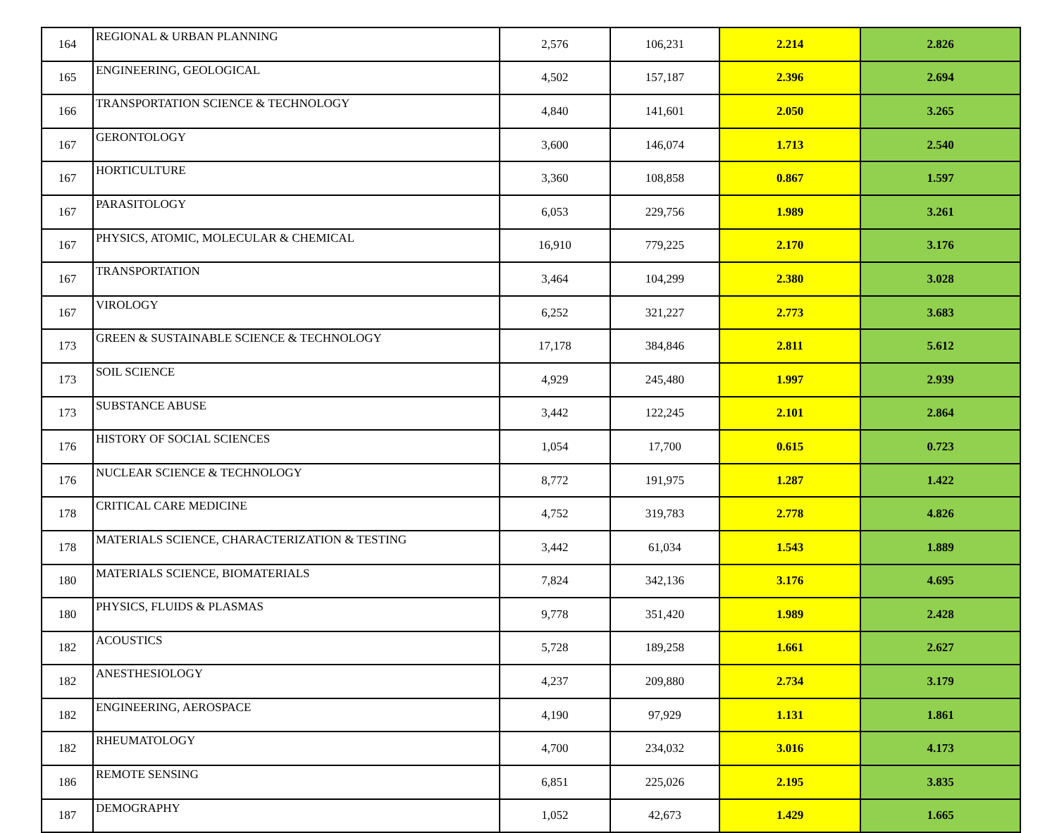| 164 | REGIONAL & URBAN PLANNING | 2,576 | 106,231 | 2.214 | 2.826 |
| 165 | ENGINEERING, GEOLOGICAL | 4,502 | 157,187 | 2.396 | 2.694 |
| 166 | TRANSPORTATION SCIENCE & TECHNOLOGY | 4,840 | 141,601 | 2.050 | 3.265 |
| 167 | GERONTOLOGY | 3,600 | 146,074 | 1.713 | 2.540 |
| 167 | HORTICULTURE | 3,360 | 108,858 | 0.867 | 1.597 |
| 167 | PARASITOLOGY | 6,053 | 229,756 | 1.989 | 3.261 |
| 167 | PHYSICS, ATOMIC, MOLECULAR & CHEMICAL | 16,910 | 779,225 | 2.170 | 3.176 |
| 167 | TRANSPORTATION | 3,464 | 104,299 | 2.380 | 3.028 |
| 167 | VIROLOGY | 6,252 | 321,227 | 2.773 | 3.683 |
| 173 | GREEN & SUSTAINABLE SCIENCE & TECHNOLOGY | 17,178 | 384,846 | 2.811 | 5.612 |
| 173 | SOIL SCIENCE | 4,929 | 245,480 | 1.997 | 2.939 |
| 173 | SUBSTANCE ABUSE | 3,442 | 122,245 | 2.101 | 2.864 |
| 176 | HISTORY OF SOCIAL SCIENCES | 1,054 | 17,700 | 0.615 | 0.723 |
| 176 | NUCLEAR SCIENCE & TECHNOLOGY | 8,772 | 191,975 | 1.287 | 1.422 |
| 178 | CRITICAL CARE MEDICINE | 4,752 | 319,783 | 2.778 | 4.826 |
| 178 | MATERIALS SCIENCE, CHARACTERIZATION & TESTING | 3,442 | 61,034 | 1.543 | 1.889 |
| 180 | MATERIALS SCIENCE, BIOMATERIALS | 7,824 | 342,136 | 3.176 | 4.695 |
| 180 | PHYSICS, FLUIDS & PLASMAS | 9,778 | 351,420 | 1.989 | 2.428 |
| 182 | ACOUSTICS | 5,728 | 189,258 | 1.661 | 2.627 |
| 182 | ANESTHESIOLOGY | 4,237 | 209,880 | 2.734 | 3.179 |
| 182 | ENGINEERING, AEROSPACE | 4,190 | 97,929 | 1.131 | 1.861 |
| 182 | RHEUMATOLOGY | 4,700 | 234,032 | 3.016 | 4.173 |
| 186 | REMOTE SENSING | 6,851 | 225,026 | 2.195 | 3.835 |
| 187 | DEMOGRAPHY | 1,052 | 42,673 | 1.429 | 1.665 |